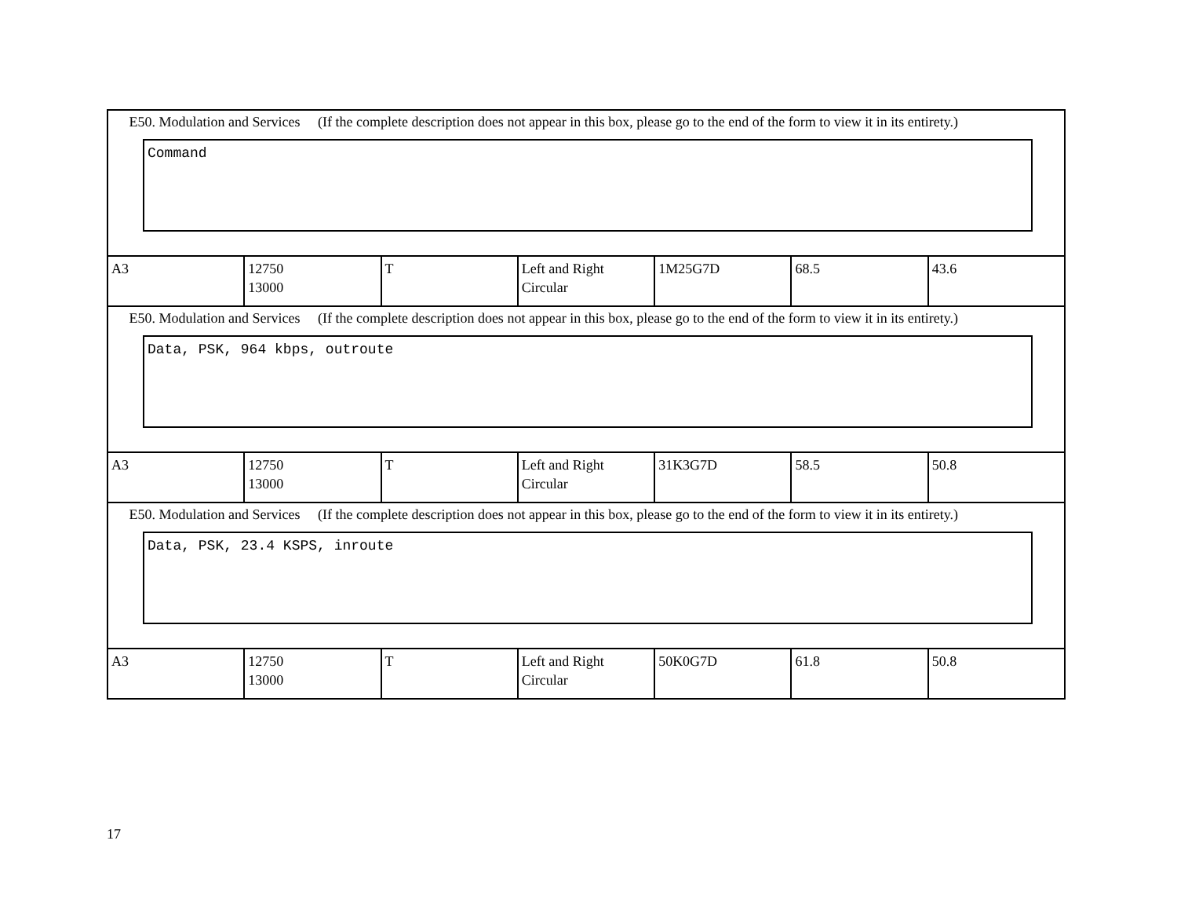| E50. Modulation and Services (If the complete description does not appear in this box, please go to the end of the form to view it in its entirety.) Command | | | | | | |
| A3 | 12750 13000 | T | Left and Right Circular | 1M25G7D | 68.5 | 43.6 |
| E50. Modulation and Services (If the complete description does not appear in this box, please go to the end of the form to view it in its entirety.) Data, PSK, 964 kbps, outroute | | | | | | |
| A3 | 12750 13000 | T | Left and Right Circular | 31K3G7D | 58.5 | 50.8 |
| E50. Modulation and Services (If the complete description does not appear in this box, please go to the end of the form to view it in its entirety.) Data, PSK, 23.4 KSPS, inroute | | | | | | |
| A3 | 12750 13000 | T | Left and Right Circular | 50K0G7D | 61.8 | 50.8 |
17